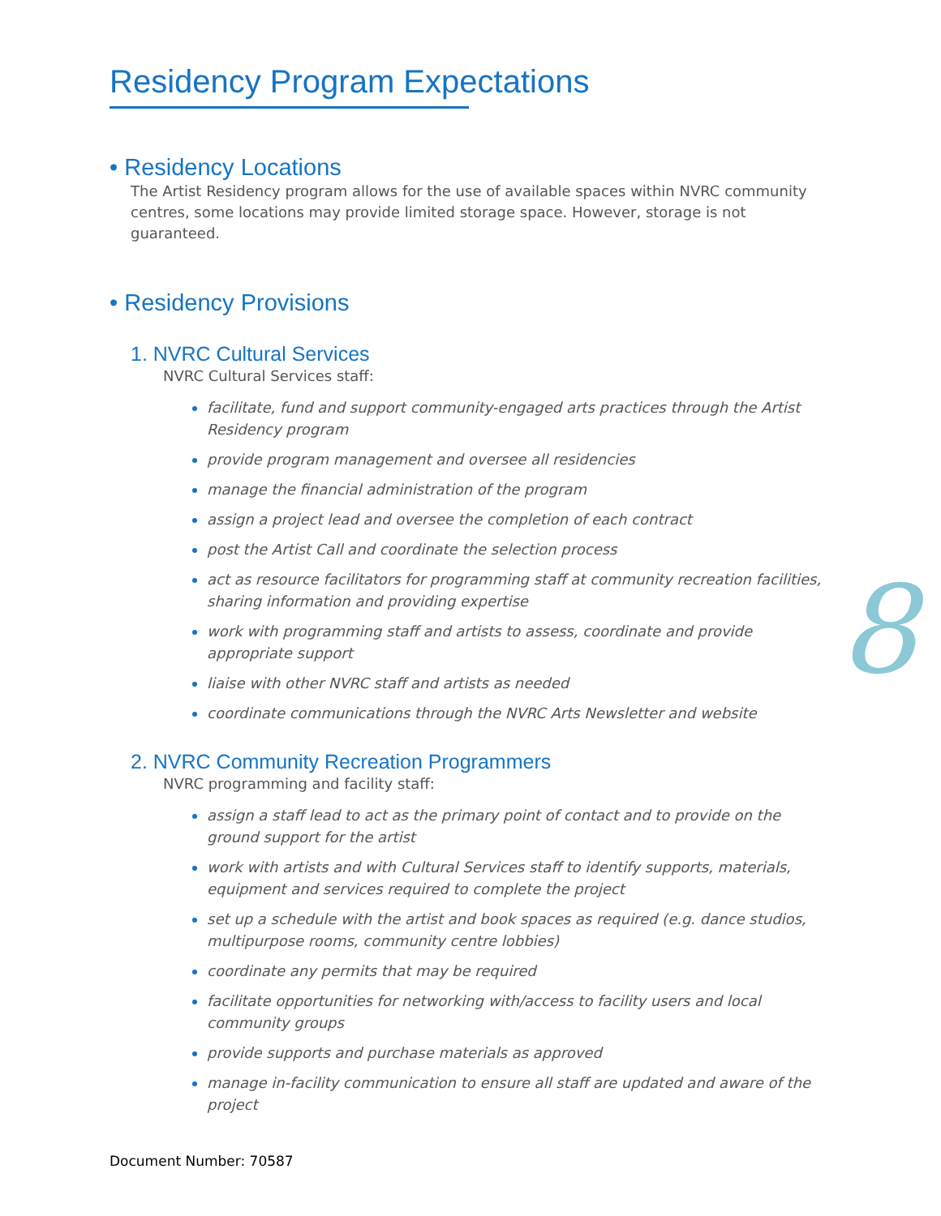Residency Program Expectations
• Residency Locations
The Artist Residency program allows for the use of available spaces within NVRC community centres, some locations may provide limited storage space. However, storage is not guaranteed.
• Residency Provisions
1. NVRC Cultural Services
NVRC Cultural Services staff:
facilitate, fund and support community-engaged arts practices through the Artist Residency program
provide program management and oversee all residencies
manage the financial administration of the program
assign a project lead and oversee the completion of each contract
post the Artist Call and coordinate the selection process
act as resource facilitators for programming staff at community recreation facilities, sharing information and providing expertise
work with programming staff and artists to assess, coordinate and provide appropriate support
liaise with other NVRC staff and artists as needed
coordinate communications through the NVRC Arts Newsletter and website
2. NVRC Community Recreation Programmers
NVRC programming and facility staff:
assign a staff lead to act as the primary point of contact and to provide on the ground support for the artist
work with artists and with Cultural Services staff to identify supports, materials, equipment and services required to complete the project
set up a schedule with the artist and book spaces as required (e.g. dance studios, multipurpose rooms, community centre lobbies)
coordinate any permits that may be required
facilitate opportunities for networking with/access to facility users and local community groups
provide supports and purchase materials as approved
manage in-facility communication to ensure all staff are updated and aware of the project
8
Document Number: 70587